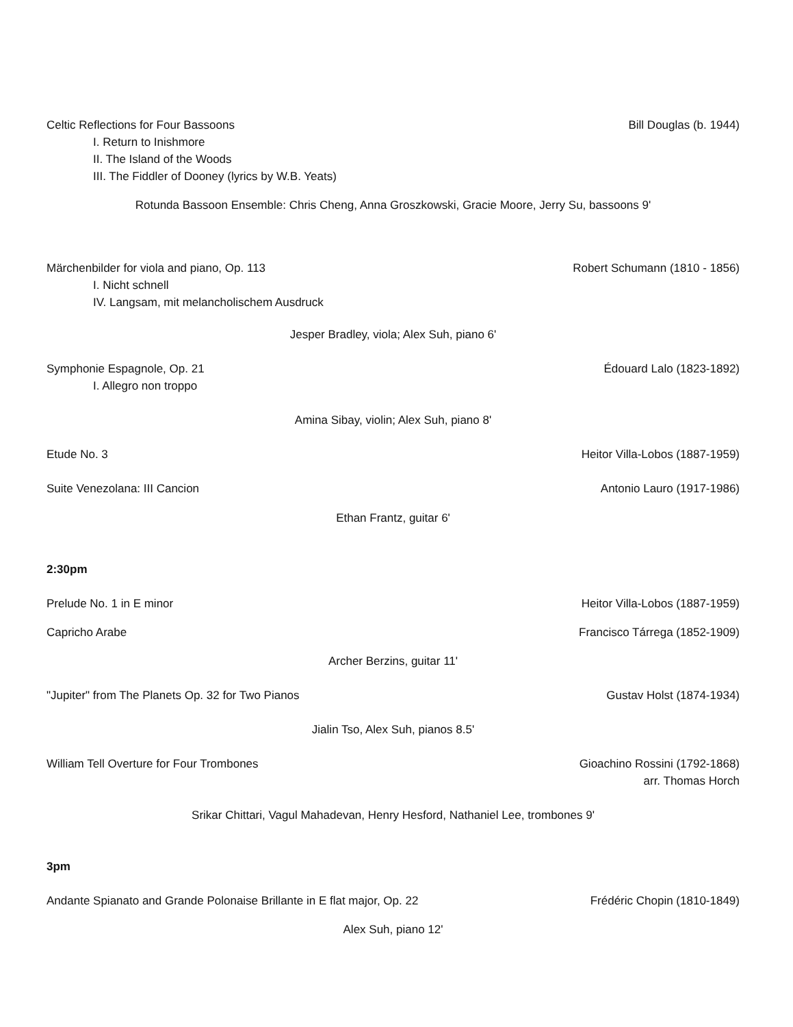Celtic Reflections for Four Bassoons Bill Douglas (b. 1944)
I. Return to Inishmore
II. The Island of the Woods
III. The Fiddler of Dooney (lyrics by W.B. Yeats)
Rotunda Bassoon Ensemble: Chris Cheng, Anna Groszkowski, Gracie Moore, Jerry Su, bassoons 9'
Märchenbilder for viola and piano, Op. 113 Robert Schumann (1810 - 1856)
I. Nicht schnell
IV. Langsam, mit melancholischem Ausdruck
Jesper Bradley, viola; Alex Suh, piano 6'
Symphonie Espagnole, Op. 21 Édouard Lalo (1823-1892)
I. Allegro non troppo
Amina Sibay, violin; Alex Suh, piano 8'
Etude No. 3 Heitor Villa-Lobos (1887-1959)
Suite Venezolana: III Cancion Antonio Lauro (1917-1986)
Ethan Frantz, guitar 6'
2:30pm
Prelude No. 1 in E minor Heitor Villa-Lobos (1887-1959)
Capricho Arabe Francisco Tárrega (1852-1909)
Archer Berzins, guitar 11'
"Jupiter" from The Planets Op. 32 for Two Pianos Gustav Holst (1874-1934)
Jialin Tso, Alex Suh, pianos 8.5'
William Tell Overture for Four Trombones Gioachino Rossini (1792-1868)
arr. Thomas Horch
Srikar Chittari, Vagul Mahadevan, Henry Hesford, Nathaniel Lee, trombones 9'
3pm
Andante Spianato and Grande Polonaise Brillante in E flat major, Op. 22 Frédéric Chopin (1810-1849)
Alex Suh, piano 12'